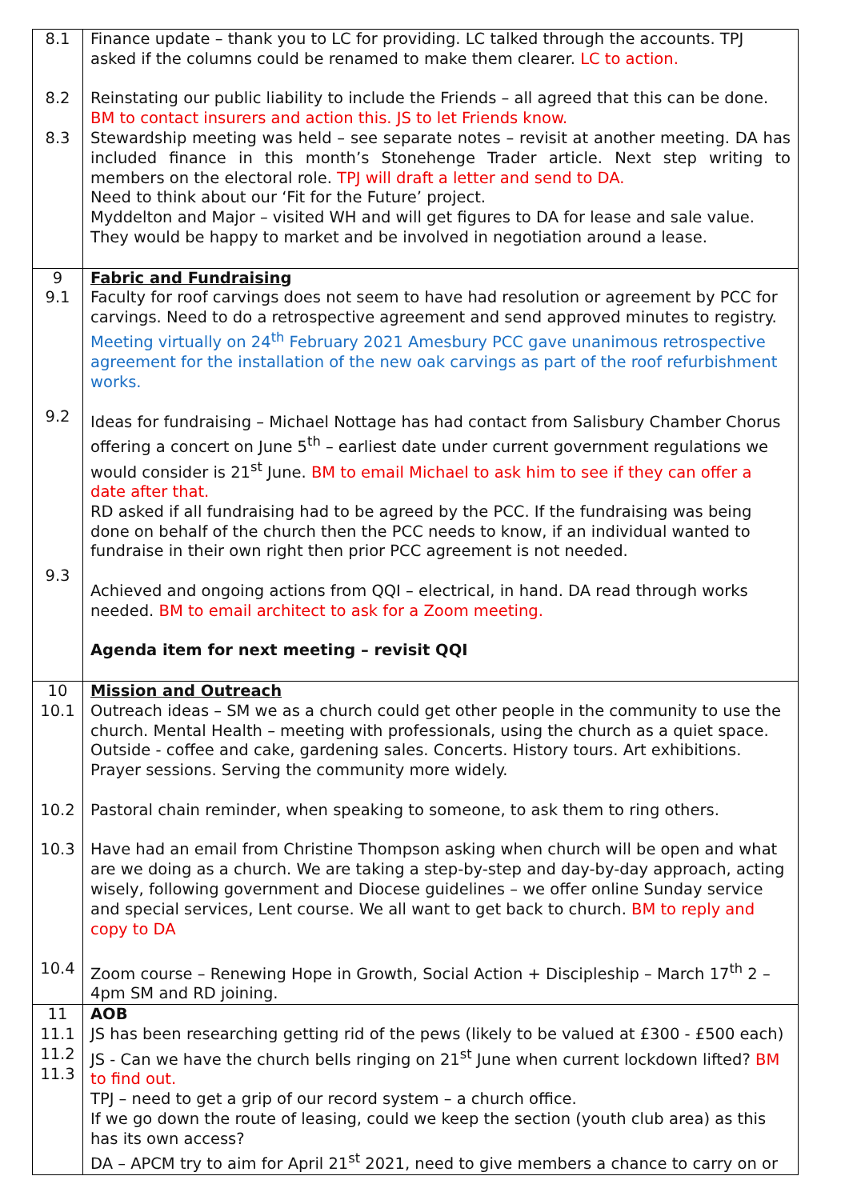| 8.1 8.2 8.3 | Finance update – thank you to LC for providing. LC talked through the accounts. TPJ asked if the columns could be renamed to make them clearer. LC to action. Reinstating our public liability to include the Friends – all agreed that this can be done. BM to contact insurers and action this. JS to let Friends know. Stewardship meeting was held – see separate notes – revisit at another meeting. DA has included finance in this month’s Stonehenge Trader article. Next step writing to members on the electoral role. TPJ will draft a letter and send to DA. Need to think about our ‘Fit for the Future’ project. Myddelton and Major – visited WH and will get figures to DA for lease and sale value. They would be happy to market and be involved in negotiation around a lease. |
| 9 9.1 9.2 9.3 | Fabric and Fundraising Faculty for roof carvings does not seem to have had resolution or agreement by PCC for carvings. Need to do a retrospective agreement and send approved minutes to registry. Meeting virtually on 24<sup>th</sup> February 2021 Amesbury PCC gave unanimous retrospective agreement for the installation of the new oak carvings as part of the roof refurbishment works. Ideas for fundraising – Michael Nottage has had contact from Salisbury Chamber Chorus offering a concert on June 5<sup>th</sup> – earliest date under current government regulations we would consider is 21<sup>st</sup> June. BM to email Michael to ask him to see if they can offer a date after that. RD asked if all fundraising had to be agreed by the PCC. If the fundraising was being done on behalf of the church then the PCC needs to know, if an individual wanted to fundraise in their own right then prior PCC agreement is not needed. Achieved and ongoing actions from QQI – electrical, in hand. DA read through works needed. BM to email architect to ask for a Zoom meeting. Agenda item for next meeting – revisit QQI |
| 10 10.1 10.2 10.3 10.4 | Mission and Outreach Outreach ideas – SM we as a church could get other people in the community to use the church. Mental Health – meeting with professionals, using the church as a quiet space. Outside - coffee and cake, gardening sales. Concerts. History tours. Art exhibitions. Prayer sessions. Serving the community more widely. Pastoral chain reminder, when speaking to someone, to ask them to ring others. Have had an email from Christine Thompson asking when church will be open and what are we doing as a church. We are taking a step-by-step and day-by-day approach, acting wisely, following government and Diocese guidelines – we offer online Sunday service and special services, Lent course. We all want to get back to church. BM to reply and copy to DA Zoom course – Renewing Hope in Growth, Social Action + Discipleship – March 17<sup>th</sup> 2 – 4pm SM and RD joining. |
| 11 11.1 11.2 11.3 | AOB JS has been researching getting rid of the pews (likely to be valued at £300 - £500 each) JS - Can we have the church bells ringing on 21<sup>st</sup> June when current lockdown lifted? BM to find out. TPJ – need to get a grip of our record system – a church office. If we go down the route of leasing, could we keep the section (youth club area) as this has its own access? DA – APCM try to aim for April 21<sup>st</sup> 2021, need to give members a chance to carry on or |